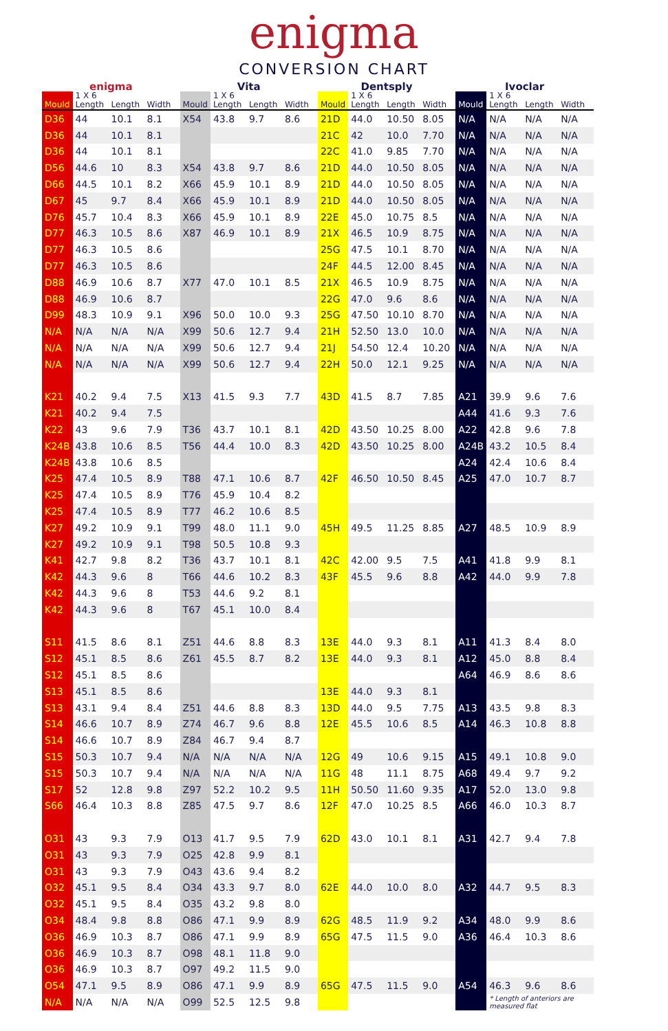enigma
CONVERSION CHART
| enigma | | | | Vita | | | | Dentsply | | | | Ivoclar | | | |
| --- | --- | --- | --- | --- | --- | --- | --- | --- | --- | --- | --- | --- | --- | --- | --- |
| Mould | 1 X 6 Length | Length | Width | Mould | 1 X 6 Length | Length | Width | Mould | 1 X 6 Length | Length | Width | Mould | 1 X 6 Length | Length | Width |
| D36 | 44 | 10.1 | 8.1 | X54 | 43.8 | 9.7 | 8.6 | 21D | 44.0 | 10.50 | 8.05 | N/A | N/A | N/A | N/A |
| D36 | 44 | 10.1 | 8.1 | | | | | 21C | 42 | 10.0 | 7.70 | N/A | N/A | N/A | N/A |
| D36 | 44 | 10.1 | 8.1 | | | | | 22C | 41.0 | 9.85 | 7.70 | N/A | N/A | N/A | N/A |
| D56 | 44.6 | 10 | 8.3 | X54 | 43.8 | 9.7 | 8.6 | 21D | 44.0 | 10.50 | 8.05 | N/A | N/A | N/A | N/A |
| D66 | 44.5 | 10.1 | 8.2 | X66 | 45.9 | 10.1 | 8.9 | 21D | 44.0 | 10.50 | 8.05 | N/A | N/A | N/A | N/A |
| D67 | 45 | 9.7 | 8.4 | X66 | 45.9 | 10.1 | 8.9 | 21D | 44.0 | 10.50 | 8.05 | N/A | N/A | N/A | N/A |
| D76 | 45.7 | 10.4 | 8.3 | X66 | 45.9 | 10.1 | 8.9 | 22E | 45.0 | 10.75 | 8.5 | N/A | N/A | N/A | N/A |
| D77 | 46.3 | 10.5 | 8.6 | X87 | 46.9 | 10.1 | 8.9 | 21X | 46.5 | 10.9 | 8.75 | N/A | N/A | N/A | N/A |
| D77 | 46.3 | 10.5 | 8.6 | | | | | 25G | 47.5 | 10.1 | 8.70 | N/A | N/A | N/A | N/A |
| D77 | 46.3 | 10.5 | 8.6 | | | | | 24F | 44.5 | 12.00 | 8.45 | N/A | N/A | N/A | N/A |
| D88 | 46.9 | 10.6 | 8.7 | X77 | 47.0 | 10.1 | 8.5 | 21X | 46.5 | 10.9 | 8.75 | N/A | N/A | N/A | N/A |
| D88 | 46.9 | 10.6 | 8.7 | | | | | 22G | 47.0 | 9.6 | 8.6 | N/A | N/A | N/A | N/A |
| D99 | 48.3 | 10.9 | 9.1 | X96 | 50.0 | 10.0 | 9.3 | 25G | 47.50 | 10.10 | 8.70 | N/A | N/A | N/A | N/A |
| N/A | N/A | N/A | N/A | X99 | 50.6 | 12.7 | 9.4 | 21H | 52.50 | 13.0 | 10.0 | N/A | N/A | N/A | N/A |
| N/A | N/A | N/A | N/A | X99 | 50.6 | 12.7 | 9.4 | 21J | 54.50 | 12.4 | 10.20 | N/A | N/A | N/A | N/A |
| N/A | N/A | N/A | N/A | X99 | 50.6 | 12.7 | 9.4 | 22H | 50.0 | 12.1 | 9.25 | N/A | N/A | N/A | N/A |
| K21 | 40.2 | 9.4 | 7.5 | X13 | 41.5 | 9.3 | 7.7 | 43D | 41.5 | 8.7 | 7.85 | A21 | 39.9 | 9.6 | 7.6 |
| K21 | 40.2 | 9.4 | 7.5 | | | | | | | | | A44 | 41.6 | 9.3 | 7.6 |
| K22 | 43 | 9.6 | 7.9 | T36 | 43.7 | 10.1 | 8.1 | 42D | 43.50 | 10.25 | 8.00 | A22 | 42.8 | 9.6 | 7.8 |
| K24B | 43.8 | 10.6 | 8.5 | T56 | 44.4 | 10.0 | 8.3 | 42D | 43.50 | 10.25 | 8.00 | A24B | 43.2 | 10.5 | 8.4 |
| K24B | 43.8 | 10.6 | 8.5 | | | | | | | | | A24 | 42.4 | 10.6 | 8.4 |
| K25 | 47.4 | 10.5 | 8.9 | T88 | 47.1 | 10.6 | 8.7 | 42F | 46.50 | 10.50 | 8.45 | A25 | 47.0 | 10.7 | 8.7 |
| K25 | 47.4 | 10.5 | 8.9 | T76 | 45.9 | 10.4 | 8.2 | | | | | | | | |
| K25 | 47.4 | 10.5 | 8.9 | T77 | 46.2 | 10.6 | 8.5 | | | | | | | | |
| K27 | 49.2 | 10.9 | 9.1 | T99 | 48.0 | 11.1 | 9.0 | 45H | 49.5 | 11.25 | 8.85 | A27 | 48.5 | 10.9 | 8.9 |
| K27 | 49.2 | 10.9 | 9.1 | T98 | 50.5 | 10.8 | 9.3 | | | | | | | | |
| K41 | 42.7 | 9.8 | 8.2 | T36 | 43.7 | 10.1 | 8.1 | 42C | 42.00 | 9.5 | 7.5 | A41 | 41.8 | 9.9 | 8.1 |
| K42 | 44.3 | 9.6 | 8 | T66 | 44.6 | 10.2 | 8.3 | 43F | 45.5 | 9.6 | 8.8 | A42 | 44.0 | 9.9 | 7.8 |
| K42 | 44.3 | 9.6 | 8 | T53 | 44.6 | 9.2 | 8.1 | | | | | | | | |
| K42 | 44.3 | 9.6 | 8 | T67 | 45.1 | 10.0 | 8.4 | | | | | | | | |
| S11 | 41.5 | 8.6 | 8.1 | Z51 | 44.6 | 8.8 | 8.3 | 13E | 44.0 | 9.3 | 8.1 | A11 | 41.3 | 8.4 | 8.0 |
| S12 | 45.1 | 8.5 | 8.6 | Z61 | 45.5 | 8.7 | 8.2 | 13E | 44.0 | 9.3 | 8.1 | A12 | 45.0 | 8.8 | 8.4 |
| S12 | 45.1 | 8.5 | 8.6 | | | | | | | | | A64 | 46.9 | 8.6 | 8.6 |
| S13 | 45.1 | 8.5 | 8.6 | | | | | 13E | 44.0 | 9.3 | 8.1 | | | | |
| S13 | 43.1 | 9.4 | 8.4 | Z51 | 44.6 | 8.8 | 8.3 | 13D | 44.0 | 9.5 | 7.75 | A13 | 43.5 | 9.8 | 8.3 |
| S14 | 46.6 | 10.7 | 8.9 | Z74 | 46.7 | 9.6 | 8.8 | 12E | 45.5 | 10.6 | 8.5 | A14 | 46.3 | 10.8 | 8.8 |
| S14 | 46.6 | 10.7 | 8.9 | Z84 | 46.7 | 9.4 | 8.7 | | | | | | | | |
| S15 | 50.3 | 10.7 | 9.4 | N/A | N/A | N/A | N/A | 12G | 49 | 10.6 | 9.15 | A15 | 49.1 | 10.8 | 9.0 |
| S15 | 50.3 | 10.7 | 9.4 | N/A | N/A | N/A | N/A | 11G | 48 | 11.1 | 8.75 | A68 | 49.4 | 9.7 | 9.2 |
| S17 | 52 | 12.8 | 9.8 | Z97 | 52.2 | 10.2 | 9.5 | 11H | 50.50 | 11.60 | 9.35 | A17 | 52.0 | 13.0 | 9.8 |
| S66 | 46.4 | 10.3 | 8.8 | Z85 | 47.5 | 9.7 | 8.6 | 12F | 47.0 | 10.25 | 8.5 | A66 | 46.0 | 10.3 | 8.7 |
| O31 | 43 | 9.3 | 7.9 | O13 | 41.7 | 9.5 | 7.9 | 62D | 43.0 | 10.1 | 8.1 | A31 | 42.7 | 9.4 | 7.8 |
| O31 | 43 | 9.3 | 7.9 | O25 | 42.8 | 9.9 | 8.1 | | | | | | | | |
| O31 | 43 | 9.3 | 7.9 | O43 | 43.6 | 9.4 | 8.2 | | | | | | | | |
| O32 | 45.1 | 9.5 | 8.4 | O34 | 43.3 | 9.7 | 8.0 | 62E | 44.0 | 10.0 | 8.0 | A32 | 44.7 | 9.5 | 8.3 |
| O32 | 45.1 | 9.5 | 8.4 | O35 | 43.2 | 9.8 | 8.0 | | | | | | | | |
| O34 | 48.4 | 9.8 | 8.8 | O86 | 47.1 | 9.9 | 8.9 | 62G | 48.5 | 11.9 | 9.2 | A34 | 48.0 | 9.9 | 8.6 |
| O36 | 46.9 | 10.3 | 8.7 | O86 | 47.1 | 9.9 | 8.9 | 65G | 47.5 | 11.5 | 9.0 | A36 | 46.4 | 10.3 | 8.6 |
| O36 | 46.9 | 10.3 | 8.7 | O98 | 48.1 | 11.8 | 9.0 | | | | | | | | |
| O36 | 46.9 | 10.3 | 8.7 | O97 | 49.2 | 11.5 | 9.0 | | | | | | | | |
| O54 | 47.1 | 9.5 | 8.9 | O86 | 47.1 | 9.9 | 8.9 | 65G | 47.5 | 11.5 | 9.0 | A54 | 46.3 | 9.6 | 8.6 |
| N/A | N/A | N/A | N/A | O99 | 52.5 | 12.5 | 9.8 | | | | | | * Length of anteriors are measured flat | | |